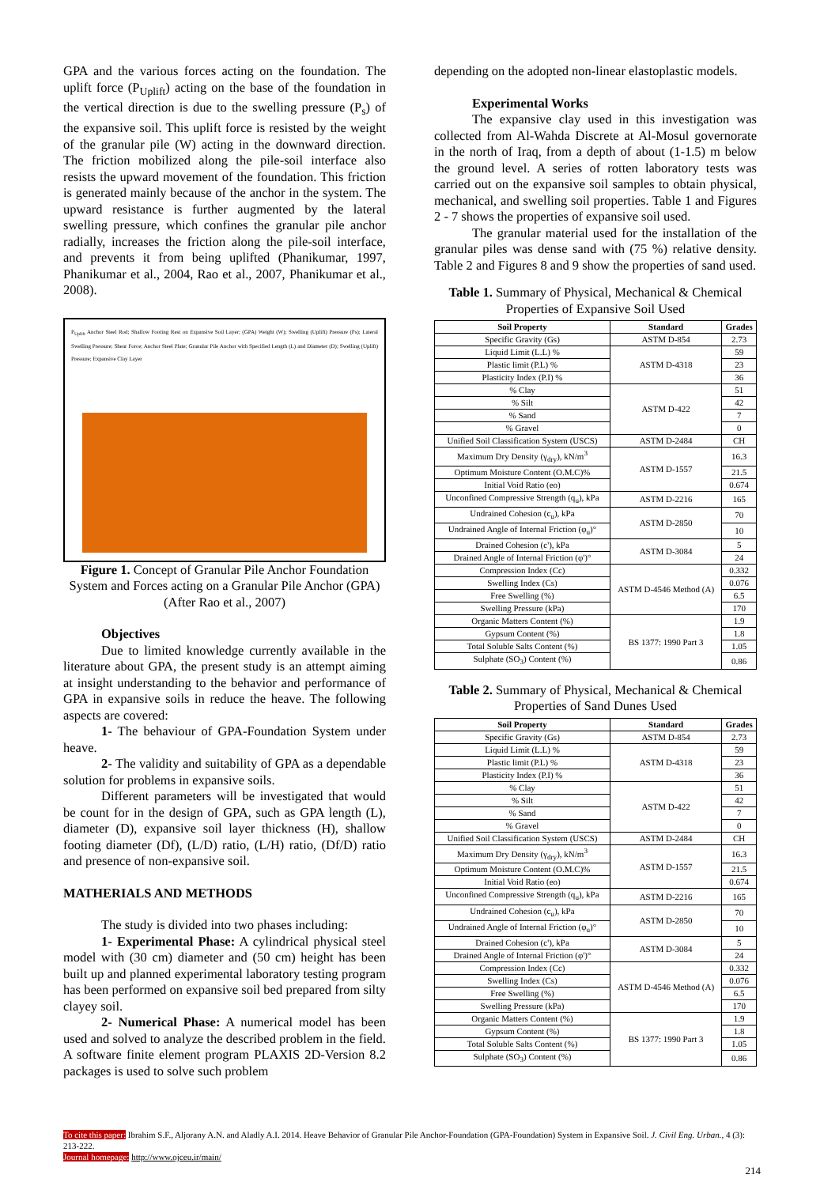GPA and the various forces acting on the foundation. The uplift force (P<sub>Uplift</sub>) acting on the base of the foundation in the vertical direction is due to the swelling pressure (P<sub>s</sub>) of the expansive soil. This uplift force is resisted by the weight of the granular pile (W) acting in the downward direction. The friction mobilized along the pile-soil interface also resists the upward movement of the foundation. This friction is generated mainly because of the anchor in the system. The upward resistance is further augmented by the lateral swelling pressure, which confines the granular pile anchor radially, increases the friction along the pile-soil interface, and prevents it from being uplifted (Phanikumar, 1997, Phanikumar et al., 2004, Rao et al., 2007, Phanikumar et al., 2008).
P<sub>Uplift</sub> Anchor Steel Rod; Shallow Footing Rest on Expansive Soil Layer; (GPA) Weight (W); Swelling (Uplift) Pressure (Ps); Lateral Swelling Pressure; Shear Force; Anchor Steel Plate; Granular Pile Anchor with Specified Length (L) and Diameter (D); Swelling (Uplift) Pressure; Expansive Clay Layer
Figure 1. Concept of Granular Pile Anchor Foundation System and Forces acting on a Granular Pile Anchor (GPA) (After Rao et al., 2007)
Objectives
Due to limited knowledge currently available in the literature about GPA, the present study is an attempt aiming at insight understanding to the behavior and performance of GPA in expansive soils in reduce the heave. The following aspects are covered:
1- The behaviour of GPA-Foundation System under heave.
2- The validity and suitability of GPA as a dependable solution for problems in expansive soils.
Different parameters will be investigated that would be count for in the design of GPA, such as GPA length (L), diameter (D), expansive soil layer thickness (H), shallow footing diameter (Df), (L/D) ratio, (L/H) ratio, (Df/D) ratio and presence of non-expansive soil.
MATHERIALS AND METHODS
The study is divided into two phases including:
1- Experimental Phase: A cylindrical physical steel model with (30 cm) diameter and (50 cm) height has been built up and planned experimental laboratory testing program has been performed on expansive soil bed prepared from silty clayey soil.
2- Numerical Phase: A numerical model has been used and solved to analyze the described problem in the field. A software finite element program PLAXIS 2D-Version 8.2 packages is used to solve such problem
depending on the adopted non-linear elastoplastic models.
Experimental Works
The expansive clay used in this investigation was collected from Al-Wahda Discrete at Al-Mosul governorate in the north of Iraq, from a depth of about (1-1.5) m below the ground level. A series of rotten laboratory tests was carried out on the expansive soil samples to obtain physical, mechanical, and swelling soil properties. Table 1 and Figures 2 - 7 shows the properties of expansive soil used.
The granular material used for the installation of the granular piles was dense sand with (75 %) relative density. Table 2 and Figures 8 and 9 show the properties of sand used.
Table 1. Summary of Physical, Mechanical & Chemical Properties of Expansive Soil Used
| Soil Property | Standard | Grades |
| --- | --- | --- |
| Specific Gravity (Gs) | ASTM D-854 | 2.73 |
| Liquid Limit (L.L) % | ASTM D-4318 | 59 |
| Plastic limit (P.L) % | | 23 |
| Plasticity Index (P.I) % | | 36 |
| % Clay | ASTM D-422 | 51 |
| % Silt | | 42 |
| % Sand | | 7 |
| % Gravel | | 0 |
| Unified Soil Classification System (USCS) | ASTM D-2484 | CH |
| Maximum Dry Density (γ<sub>dry</sub>), kN/m<sup>3</sup> | ASTM D-1557 | 16.3 |
| Optimum Moisture Content (O.M.C)% | | 21.5 |
| Initial Void Ratio (eo) | | 0.674 |
| Unconfined Compressive Strength (q<sub>u</sub>), kPa | ASTM D-2216 | 165 |
| Undrained Cohesion (c<sub>u</sub>), kPa | ASTM D-2850 | 70 |
| Undrained Angle of Internal Friction (φ<sub>u</sub>)° | | 10 |
| Drained Cohesion (c'), kPa | ASTM D-3084 | 5 |
| Drained Angle of Internal Friction (φ')° | | 24 |
| Compression Index (Cc) | ASTM D-4546 Method (A) | 0.332 |
| Swelling Index (Cs) | | 0.076 |
| Free Swelling (%) | | 6.5 |
| Swelling Pressure (kPa) | | 170 |
| Organic Matters Content (%) | BS 1377: 1990 Part 3 | 1.9 |
| Gypsum Content (%) | | 1.8 |
| Total Soluble Salts Content (%) | | 1.05 |
| Sulphate (SO<sub>3</sub>) Content (%) | | 0.86 |
Table 2. Summary of Physical, Mechanical & Chemical Properties of Sand Dunes Used
| Soil Property | Standard | Grades |
| --- | --- | --- |
| Specific Gravity (Gs) | ASTM D-854 | 2.73 |
| Liquid Limit (L.L) % | ASTM D-4318 | 59 |
| Plastic limit (P.L) % | | 23 |
| Plasticity Index (P.I) % | | 36 |
| % Clay | ASTM D-422 | 51 |
| % Silt | | 42 |
| % Sand | | 7 |
| % Gravel | | 0 |
| Unified Soil Classification System (USCS) | ASTM D-2484 | CH |
| Maximum Dry Density (γ<sub>dry</sub>), kN/m<sup>3</sup> | ASTM D-1557 | 16.3 |
| Optimum Moisture Content (O.M.C)% | | 21.5 |
| Initial Void Ratio (eo) | | 0.674 |
| Unconfined Compressive Strength (q<sub>u</sub>), kPa | ASTM D-2216 | 165 |
| Undrained Cohesion (c<sub>u</sub>), kPa | ASTM D-2850 | 70 |
| Undrained Angle of Internal Friction (φ<sub>u</sub>)° | | 10 |
| Drained Cohesion (c'), kPa | ASTM D-3084 | 5 |
| Drained Angle of Internal Friction (φ')° | | 24 |
| Compression Index (Cc) | ASTM D-4546 Method (A) | 0.332 |
| Swelling Index (Cs) | | 0.076 |
| Free Swelling (%) | | 6.5 |
| Swelling Pressure (kPa) | | 170 |
| Organic Matters Content (%) | BS 1377: 1990 Part 3 | 1.9 |
| Gypsum Content (%) | | 1.8 |
| Total Soluble Salts Content (%) | | 1.05 |
| Sulphate (SO<sub>3</sub>) Content (%) | | 0.86 |
To cite this paper: Ibrahim S.F., Aljorany A.N. and Aladly A.I. 2014. Heave Behavior of Granular Pile Anchor-Foundation (GPA-Foundation) System in Expansive Soil. J. Civil Eng. Urban., 4 (3): 213-222.
Journal homepage: http://www.ojceu.ir/main/
214